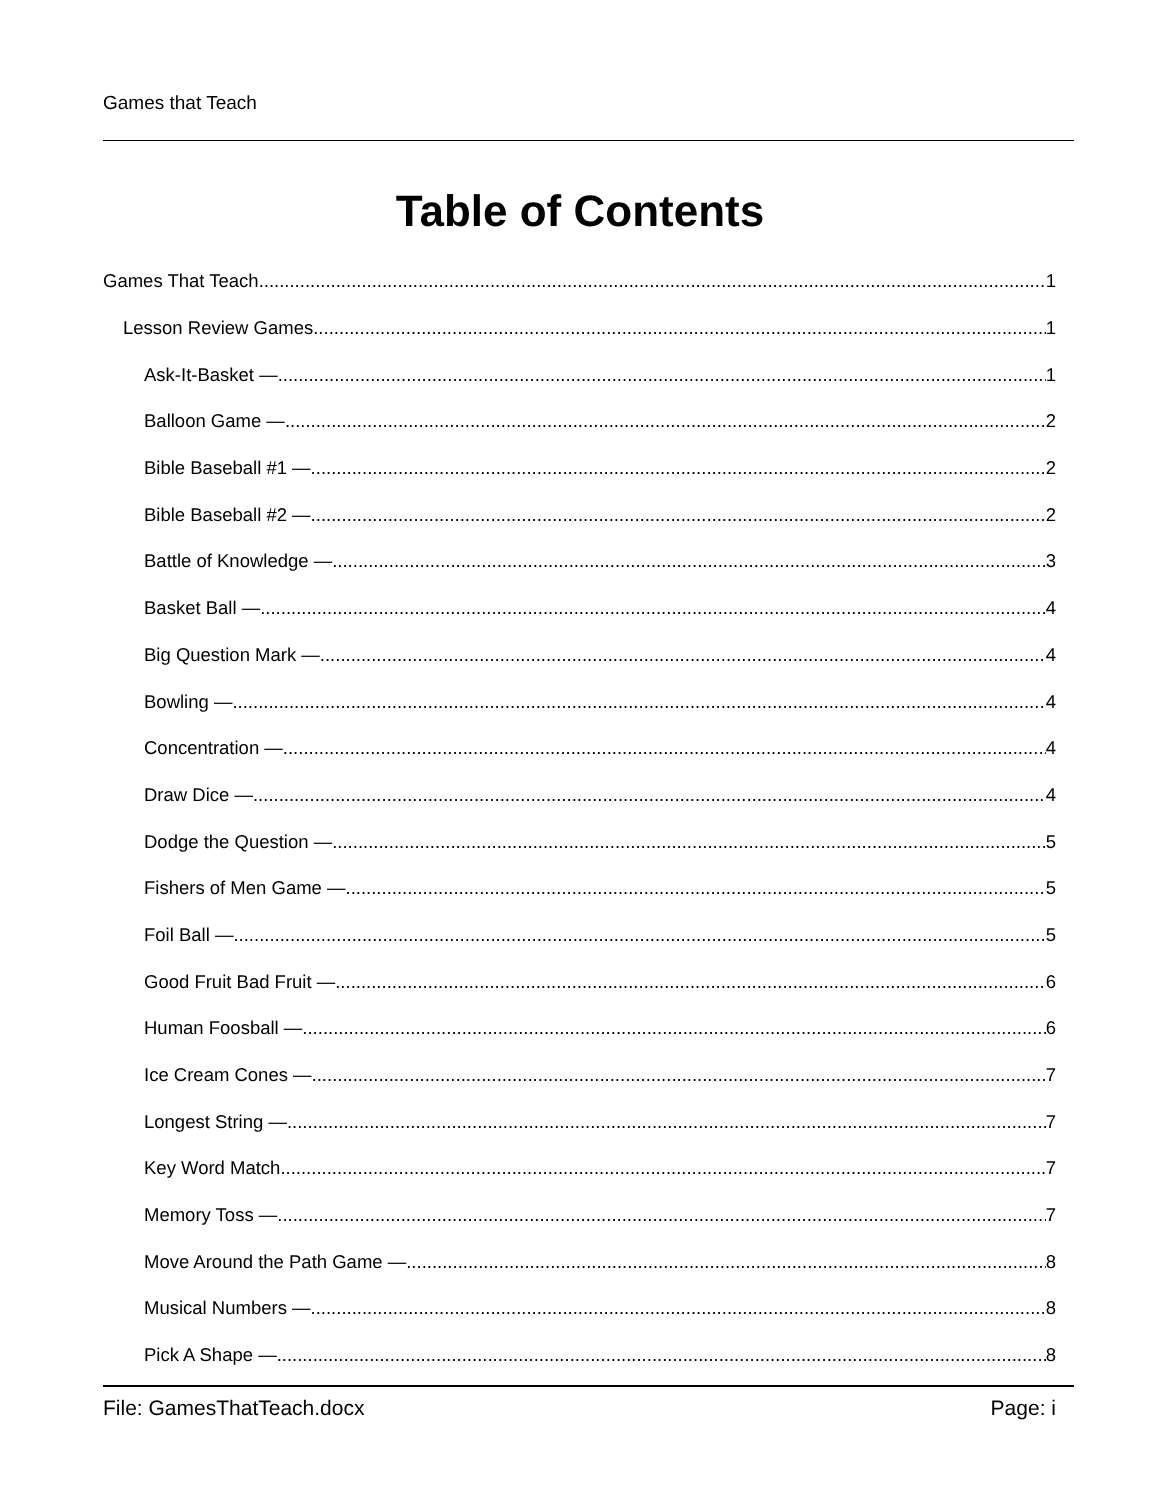Games that Teach
Table of Contents
Games That Teach 1
Lesson Review Games 1
Ask-It-Basket — 1
Balloon Game — 2
Bible Baseball #1 — 2
Bible Baseball #2 — 2
Battle of Knowledge — 3
Basket Ball — 4
Big Question Mark — 4
Bowling — 4
Concentration — 4
Draw Dice — 4
Dodge the Question — 5
Fishers of Men Game — 5
Foil Ball — 5
Good Fruit Bad Fruit — 6
Human Foosball — 6
Ice Cream Cones — 7
Longest String — 7
Key Word Match 7
Memory Toss — 7
Move Around the Path Game — 8
Musical Numbers — 8
Pick A Shape — 8
File: GamesThatTeach.docx Page: i